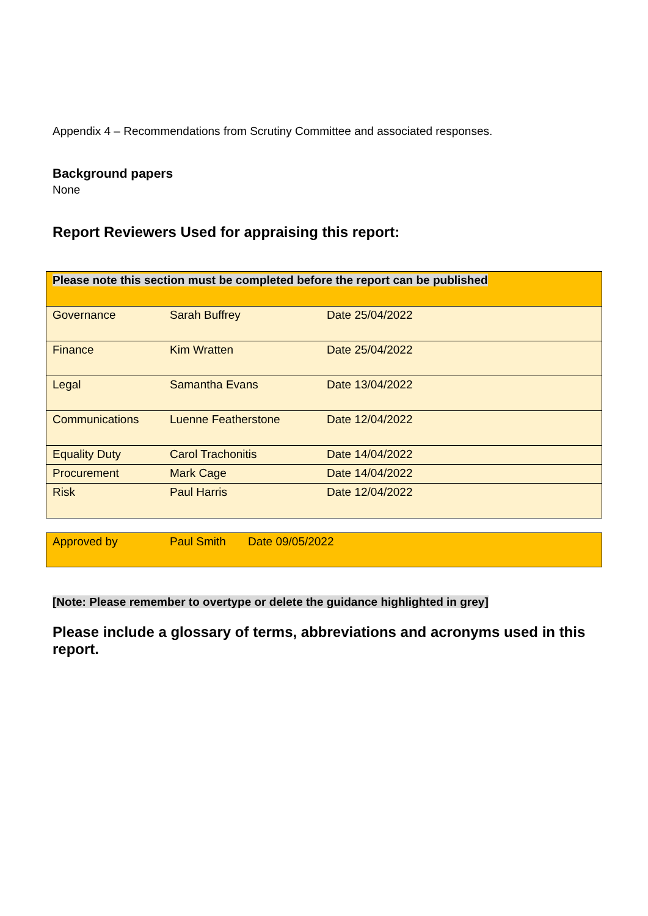Appendix 4 – Recommendations from Scrutiny Committee and associated responses.
Background papers
None
Report Reviewers Used for appraising this report:
| Please note this section must be completed before the report can be published | | |
| Governance | Sarah Buffrey | Date 25/04/2022 |
| Finance | Kim Wratten | Date 25/04/2022 |
| Legal | Samantha Evans | Date 13/04/2022 |
| Communications | Luenne Featherstone | Date 12/04/2022 |
| Equality Duty | Carol Trachonitis | Date 14/04/2022 |
| Procurement | Mark Cage | Date 14/04/2022 |
| Risk | Paul Harris | Date 12/04/2022 |
| Approved by | Paul Smith | Date 09/05/2022 |
[Note: Please remember to overtype or delete the guidance highlighted in grey]
Please include a glossary of terms, abbreviations and acronyms used in this report.